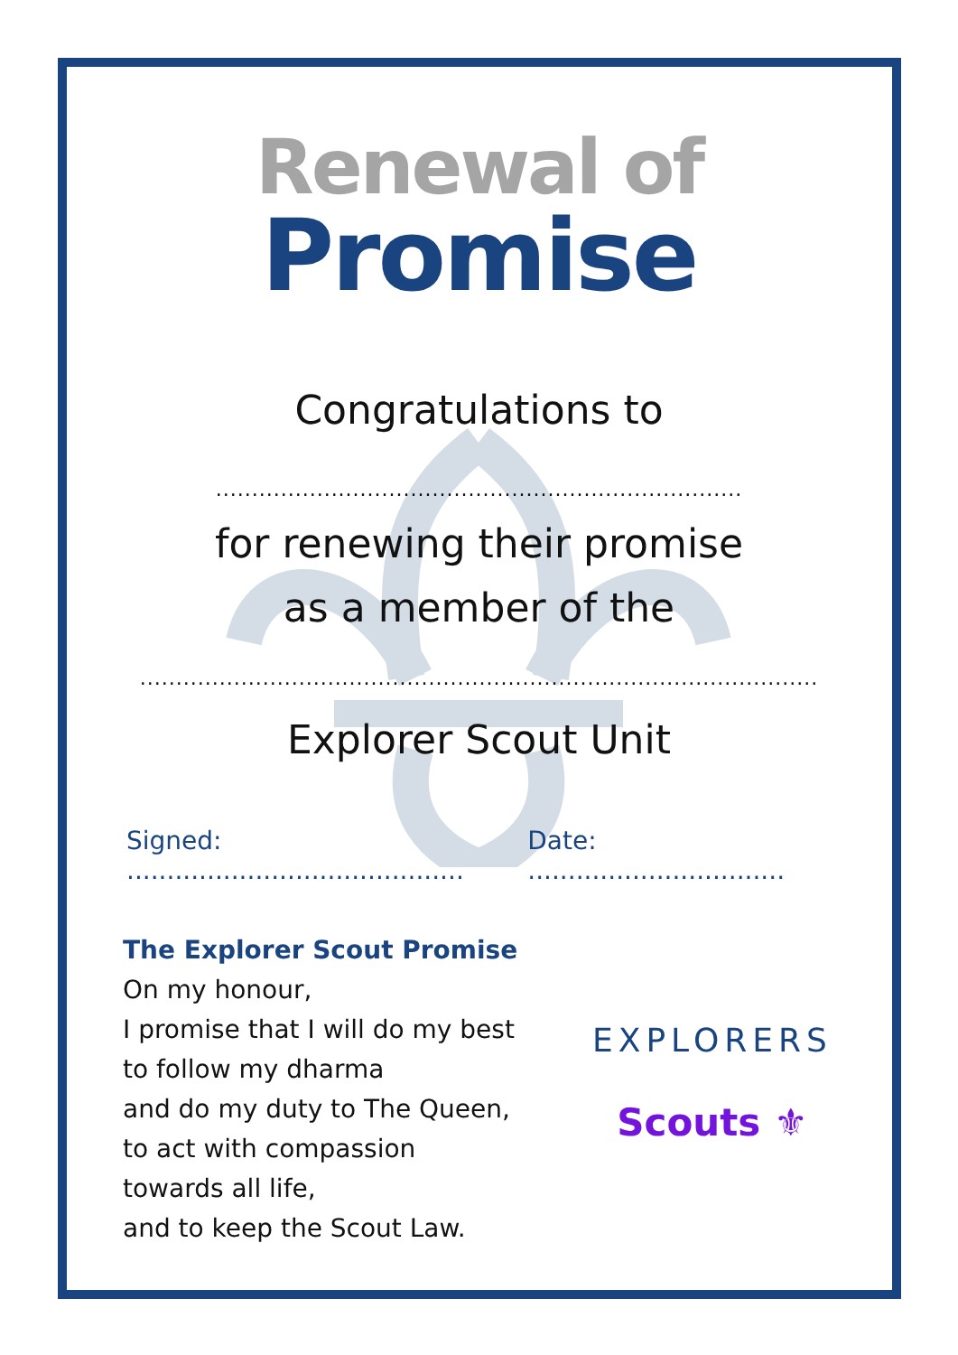Renewal of
Promise
Congratulations to
.........................................................................
for renewing their promise
as a member of the
..............................................................................................
Explorer Scout Unit
Signed: .......................................... Date: ................................
The Explorer Scout Promise
On my honour,
I promise that I will do my best
to follow my dharma
and do my duty to The Queen,
to act with compassion
towards all life,
and to keep the Scout Law.
EXPLORERS
Scouts ⚜